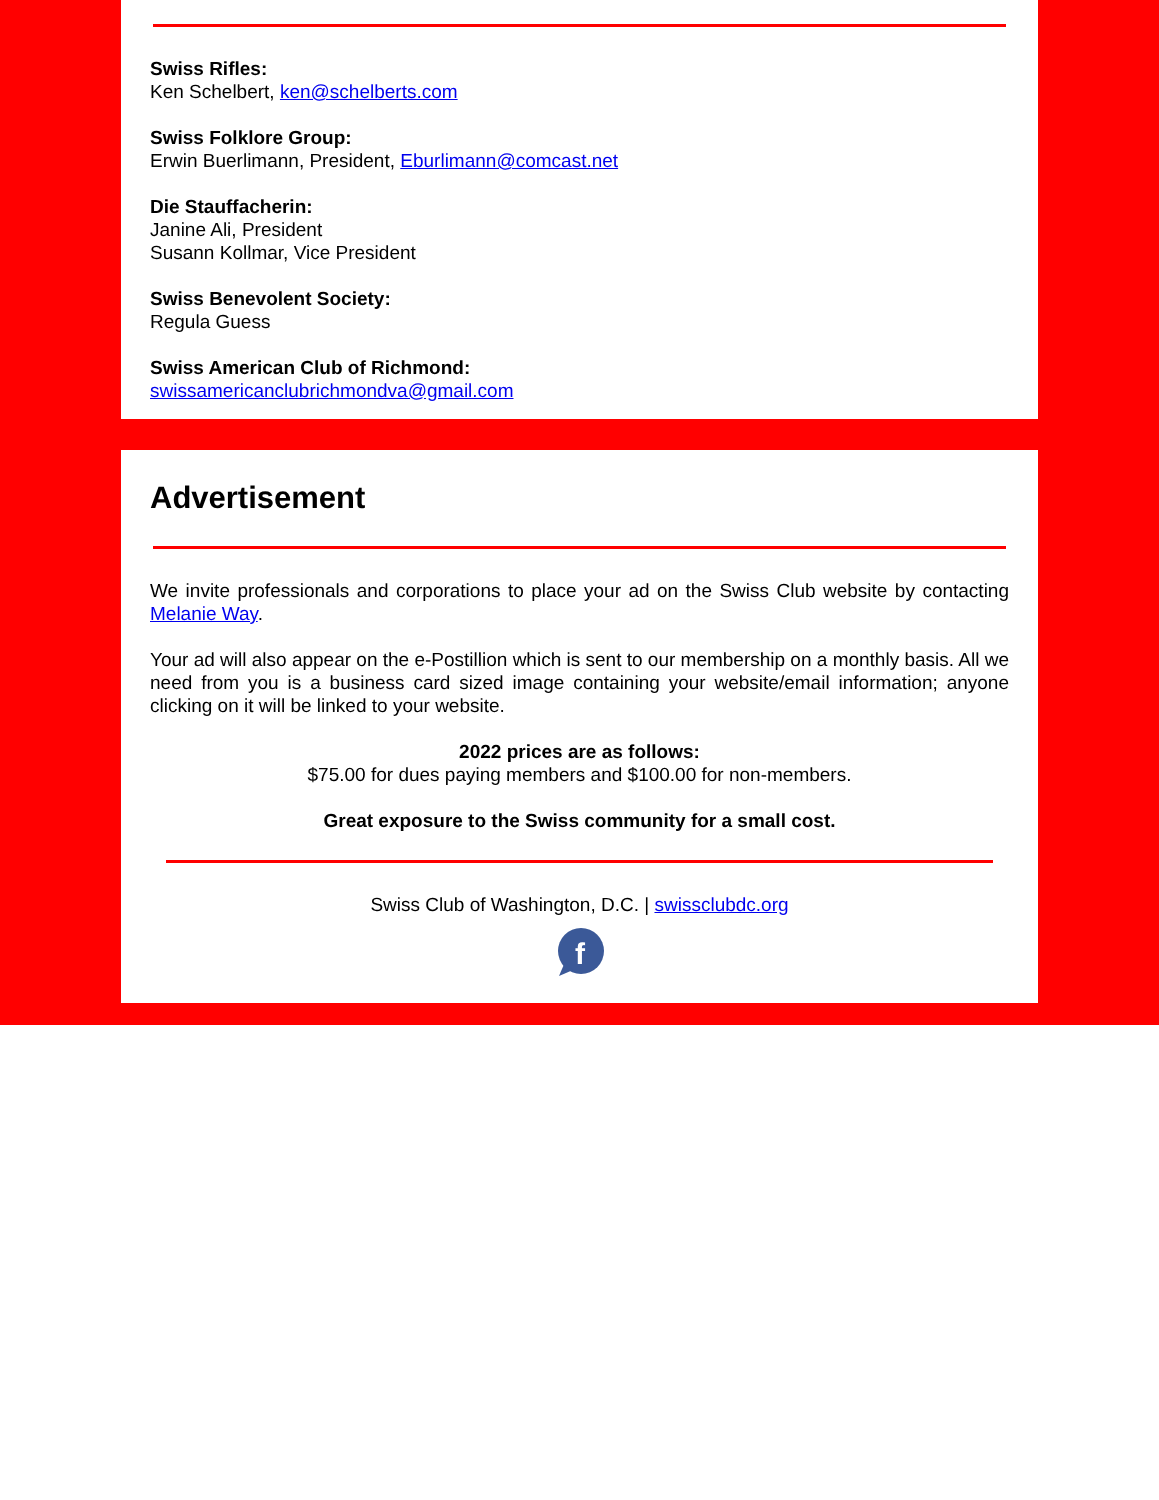Swiss Rifles:
Ken Schelbert, ken@schelberts.com
Swiss Folklore Group:
Erwin Buerlimann, President, Eburlimann@comcast.net
Die Stauffacherin:
Janine Ali, President
Susann Kollmar, Vice President
Swiss Benevolent Society:
Regula Guess
Swiss American Club of Richmond:
swissamericanclubrichmondva@gmail.com
Advertisement
We invite professionals and corporations to place your ad on the Swiss Club website by contacting Melanie Way.
Your ad will also appear on the e-Postillion which is sent to our membership on a monthly basis. All we need from you is a business card sized image containing your website/email information; anyone clicking on it will be linked to your website.
2022 prices are as follows:
$75.00 for dues paying members and $100.00 for non-members.
Great exposure to the Swiss community for a small cost.
Swiss Club of Washington, D.C. | swissclubdc.org
f